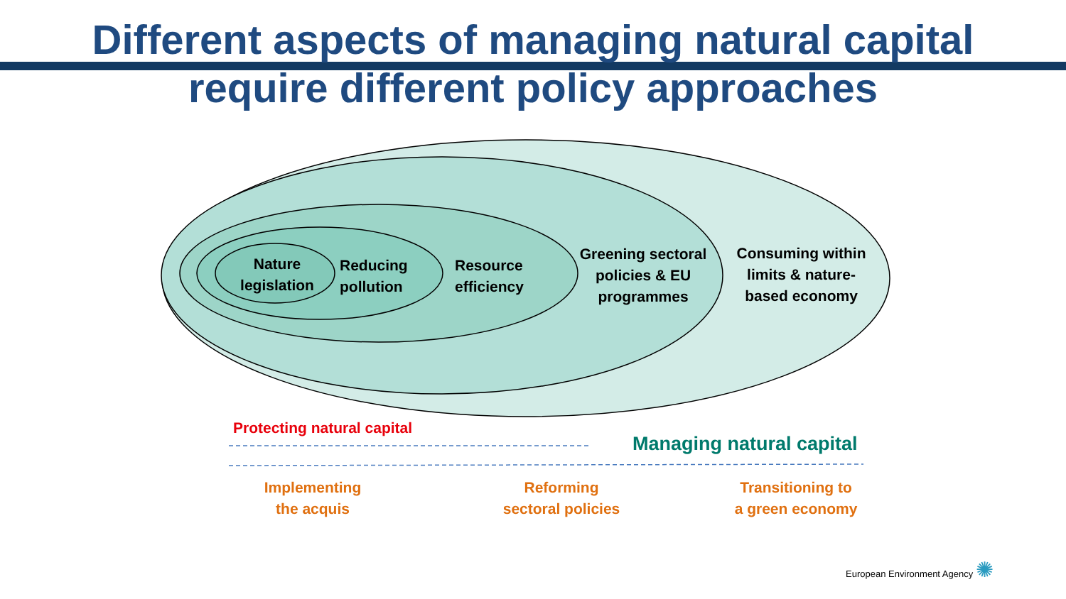Different aspects of managing natural capital
require different policy approaches
Nature
legislation
Reducing
pollution
Resource
efficiency
Greening sectoral
policies & EU
programmes
Consuming within
limits & nature-
based economy
Protecting natural capital
Managing natural capital
Implementing
the acquis
Reforming
sectoral policies
Transitioning to
a green economy
European Environment Agency ✺